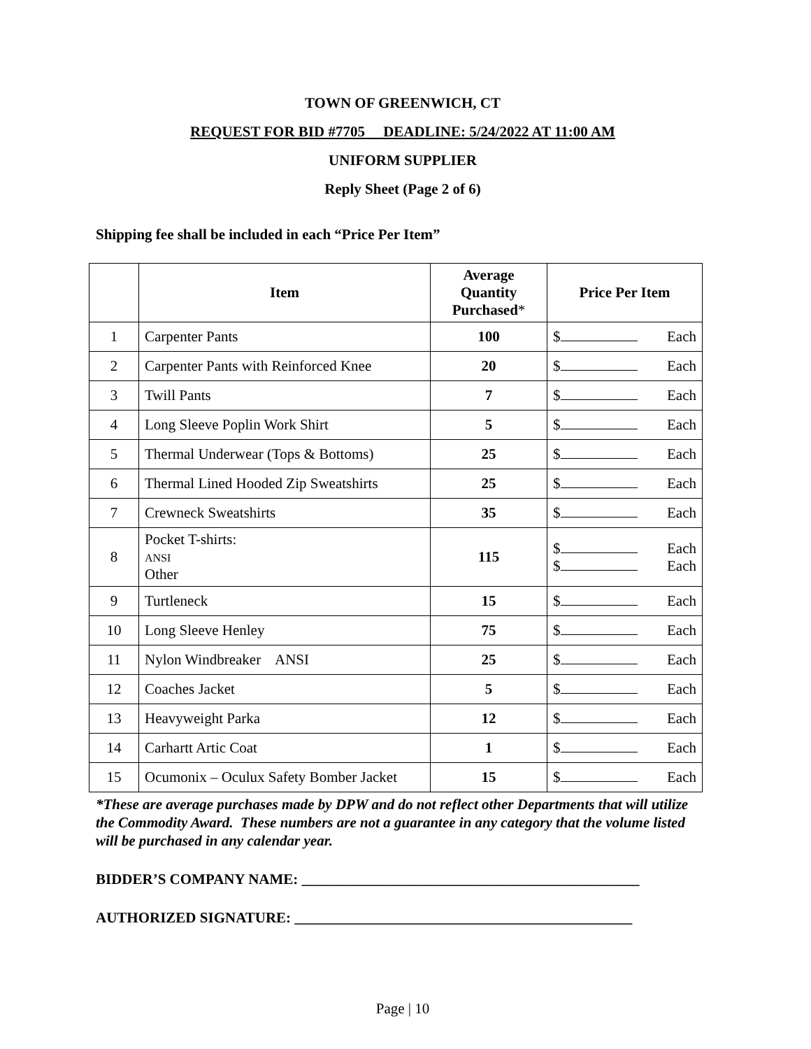TOWN OF GREENWICH, CT
REQUEST FOR BID #7705 DEADLINE: 5/24/2022 AT 11:00 AM
UNIFORM SUPPLIER
Reply Sheet (Page 2 of 6)
Shipping fee shall be included in each “Price Per Item”
| | Item | Average Quantity Purchased * | Price Per Item |
| --- | --- | --- | --- |
| 1 | Carpenter Pants | 100 | $ Each |
| 2 | Carpenter Pants with Reinforced Knee | 20 | $ Each |
| 3 | Twill Pants | 7 | $ Each |
| 4 | Long Sleeve Poplin Work Shirt | 5 | $ Each |
| 5 | Thermal Underwear (Tops & Bottoms) | 25 | $ Each |
| 6 | Thermal Lined Hooded Zip Sweatshirts | 25 | $ Each |
| 7 | Crewneck Sweatshirts | 35 | $ Each |
| 8 | Pocket T-shirts: ANSI Other | 115 | $ Each $ Each |
| 9 | Turtleneck | 15 | $ Each |
| 10 | Long Sleeve Henley | 75 | $ Each |
| 11 | Nylon Windbreaker ANSI | 25 | $ Each |
| 12 | Coaches Jacket | 5 | $ Each |
| 13 | Heavyweight Parka | 12 | $ Each |
| 14 | Carhartt Artic Coat | 1 | $ Each |
| 15 | Ocumonix – Oculux Safety Bomber Jacket | 15 | $ Each |
*These are average purchases made by DPW and do not reflect other Departments that will utilize the Commodity Award. These numbers are not a guarantee in any category that the volume listed will be purchased in any calendar year.
BIDDER’S COMPANY NAME: ______________________________________________
AUTHORIZED SIGNATURE: ______________________________________________
Page | 10